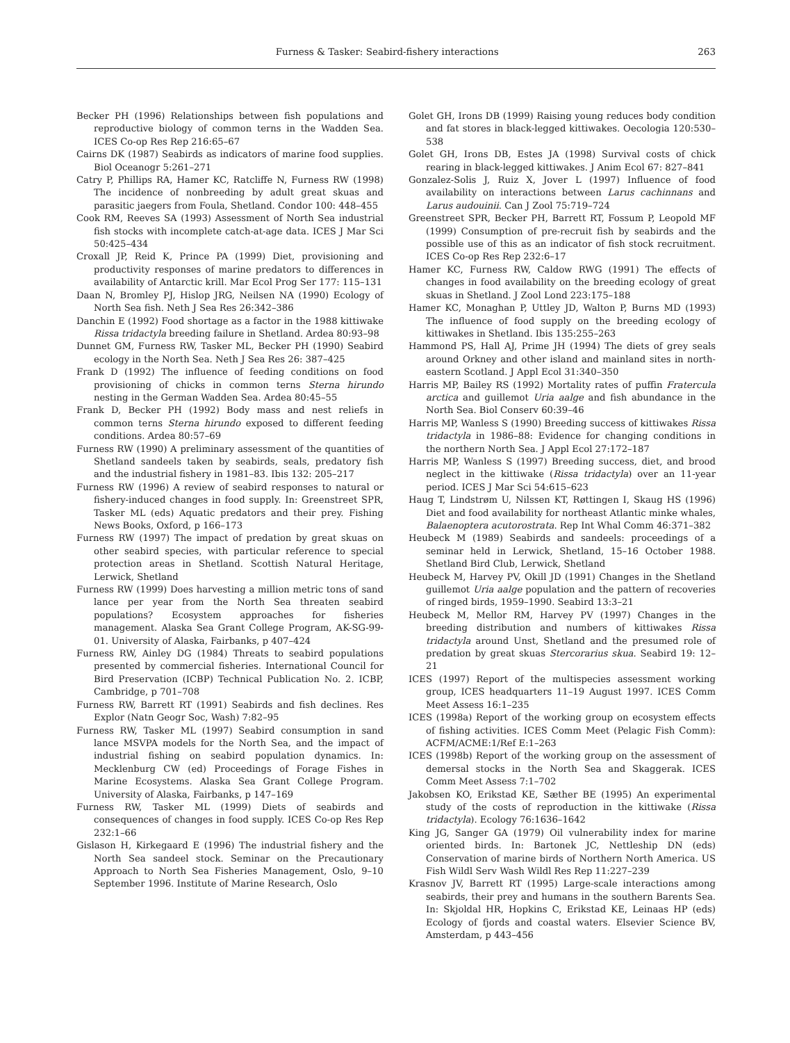Furness & Tasker: Seabird-fishery interactions 263
Becker PH (1996) Relationships between fish populations and reproductive biology of common terns in the Wadden Sea. ICES Co-op Res Rep 216:65–67
Cairns DK (1987) Seabirds as indicators of marine food supplies. Biol Oceanogr 5:261–271
Catry P, Phillips RA, Hamer KC, Ratcliffe N, Furness RW (1998) The incidence of nonbreeding by adult great skuas and parasitic jaegers from Foula, Shetland. Condor 100: 448–455
Cook RM, Reeves SA (1993) Assessment of North Sea industrial fish stocks with incomplete catch-at-age data. ICES J Mar Sci 50:425–434
Croxall JP, Reid K, Prince PA (1999) Diet, provisioning and productivity responses of marine predators to differences in availability of Antarctic krill. Mar Ecol Prog Ser 177: 115–131
Daan N, Bromley PJ, Hislop JRG, Neilsen NA (1990) Ecology of North Sea fish. Neth J Sea Res 26:342–386
Danchin E (1992) Food shortage as a factor in the 1988 kittiwake Rissa tridactyla breeding failure in Shetland. Ardea 80:93–98
Dunnet GM, Furness RW, Tasker ML, Becker PH (1990) Seabird ecology in the North Sea. Neth J Sea Res 26: 387–425
Frank D (1992) The influence of feeding conditions on food provisioning of chicks in common terns Sterna hirundo nesting in the German Wadden Sea. Ardea 80:45–55
Frank D, Becker PH (1992) Body mass and nest reliefs in common terns Sterna hirundo exposed to different feeding conditions. Ardea 80:57–69
Furness RW (1990) A preliminary assessment of the quantities of Shetland sandeels taken by seabirds, seals, predatory fish and the industrial fishery in 1981–83. Ibis 132: 205–217
Furness RW (1996) A review of seabird responses to natural or fishery-induced changes in food supply. In: Greenstreet SPR, Tasker ML (eds) Aquatic predators and their prey. Fishing News Books, Oxford, p 166–173
Furness RW (1997) The impact of predation by great skuas on other seabird species, with particular reference to special protection areas in Shetland. Scottish Natural Heritage, Lerwick, Shetland
Furness RW (1999) Does harvesting a million metric tons of sand lance per year from the North Sea threaten seabird populations? Ecosystem approaches for fisheries management. Alaska Sea Grant College Program, AK-SG-99-01. University of Alaska, Fairbanks, p 407–424
Furness RW, Ainley DG (1984) Threats to seabird populations presented by commercial fisheries. International Council for Bird Preservation (ICBP) Technical Publication No. 2. ICBP, Cambridge, p 701–708
Furness RW, Barrett RT (1991) Seabirds and fish declines. Res Explor (Natn Geogr Soc, Wash) 7:82–95
Furness RW, Tasker ML (1997) Seabird consumption in sand lance MSVPA models for the North Sea, and the impact of industrial fishing on seabird population dynamics. In: Mecklenburg CW (ed) Proceedings of Forage Fishes in Marine Ecosystems. Alaska Sea Grant College Program. University of Alaska, Fairbanks, p 147–169
Furness RW, Tasker ML (1999) Diets of seabirds and consequences of changes in food supply. ICES Co-op Res Rep 232:1–66
Gislason H, Kirkegaard E (1996) The industrial fishery and the North Sea sandeel stock. Seminar on the Precautionary Approach to North Sea Fisheries Management, Oslo, 9–10 September 1996. Institute of Marine Research, Oslo
Golet GH, Irons DB (1999) Raising young reduces body condition and fat stores in black-legged kittiwakes. Oecologia 120:530–538
Golet GH, Irons DB, Estes JA (1998) Survival costs of chick rearing in black-legged kittiwakes. J Anim Ecol 67: 827–841
Gonzalez-Solis J, Ruiz X, Jover L (1997) Influence of food availability on interactions between Larus cachinnans and Larus audouinii. Can J Zool 75:719–724
Greenstreet SPR, Becker PH, Barrett RT, Fossum P, Leopold MF (1999) Consumption of pre-recruit fish by seabirds and the possible use of this as an indicator of fish stock recruitment. ICES Co-op Res Rep 232:6–17
Hamer KC, Furness RW, Caldow RWG (1991) The effects of changes in food availability on the breeding ecology of great skuas in Shetland. J Zool Lond 223:175–188
Hamer KC, Monaghan P, Uttley JD, Walton P, Burns MD (1993) The influence of food supply on the breeding ecology of kittiwakes in Shetland. Ibis 135:255–263
Hammond PS, Hall AJ, Prime JH (1994) The diets of grey seals around Orkney and other island and mainland sites in north-eastern Scotland. J Appl Ecol 31:340–350
Harris MP, Bailey RS (1992) Mortality rates of puffin Fratercula arctica and guillemot Uria aalge and fish abundance in the North Sea. Biol Conserv 60:39–46
Harris MP, Wanless S (1990) Breeding success of kittiwakes Rissa tridactyla in 1986–88: Evidence for changing conditions in the northern North Sea. J Appl Ecol 27:172–187
Harris MP, Wanless S (1997) Breeding success, diet, and brood neglect in the kittiwake (Rissa tridactyla) over an 11-year period. ICES J Mar Sci 54:615–623
Haug T, Lindstrøm U, Nilssen KT, Røttingen I, Skaug HS (1996) Diet and food availability for northeast Atlantic minke whales, Balaenoptera acutorostrata. Rep Int Whal Comm 46:371–382
Heubeck M (1989) Seabirds and sandeels: proceedings of a seminar held in Lerwick, Shetland, 15–16 October 1988. Shetland Bird Club, Lerwick, Shetland
Heubeck M, Harvey PV, Okill JD (1991) Changes in the Shetland guillemot Uria aalge population and the pattern of recoveries of ringed birds, 1959–1990. Seabird 13:3–21
Heubeck M, Mellor RM, Harvey PV (1997) Changes in the breeding distribution and numbers of kittiwakes Rissa tridactyla around Unst, Shetland and the presumed role of predation by great skuas Stercorarius skua. Seabird 19: 12–21
ICES (1997) Report of the multispecies assessment working group, ICES headquarters 11–19 August 1997. ICES Comm Meet Assess 16:1–235
ICES (1998a) Report of the working group on ecosystem effects of fishing activities. ICES Comm Meet (Pelagic Fish Comm): ACFM/ACME:1/Ref E:1–263
ICES (1998b) Report of the working group on the assessment of demersal stocks in the North Sea and Skaggerak. ICES Comm Meet Assess 7:1–702
Jakobsen KO, Erikstad KE, Sæther BE (1995) An experimental study of the costs of reproduction in the kittiwake (Rissa tridactyla). Ecology 76:1636–1642
King JG, Sanger GA (1979) Oil vulnerability index for marine oriented birds. In: Bartonek JC, Nettleship DN (eds) Conservation of marine birds of Northern North America. US Fish Wildl Serv Wash Wildl Res Rep 11:227–239
Krasnov JV, Barrett RT (1995) Large-scale interactions among seabirds, their prey and humans in the southern Barents Sea. In: Skjoldal HR, Hopkins C, Erikstad KE, Leinaas HP (eds) Ecology of fjords and coastal waters. Elsevier Science BV, Amsterdam, p 443–456